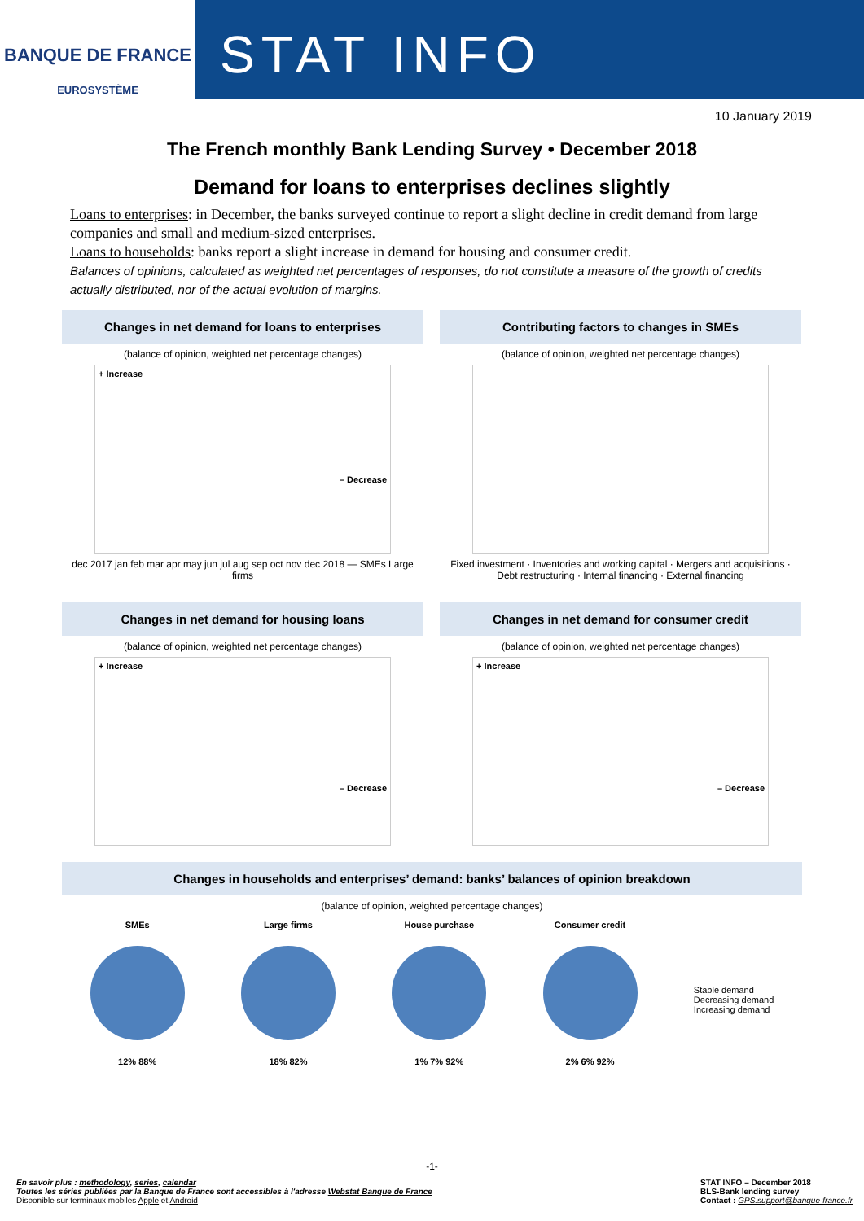BANQUE DE FRANCE
EUROSYSTÈME
STAT INFO
10 January 2019
The French monthly Bank Lending Survey • December 2018
Demand for loans to enterprises declines slightly
Loans to enterprises: in December, the banks surveyed continue to report a slight decline in credit demand from large companies and small and medium-sized enterprises.
Loans to households: banks report a slight increase in demand for housing and consumer credit.
Balances of opinions, calculated as weighted net percentages of responses, do not constitute a measure of the growth of credits actually distributed, nor of the actual evolution of margins.
Changes in net demand for loans to enterprises
(balance of opinion, weighted net percentage changes)
+ Increase
– Decrease
dec 2017 jan feb mar apr may jun jul aug sep oct nov dec 2018 — SMEs Large firms
Contributing factors to changes in SMEs
(balance of opinion, weighted net percentage changes)
Fixed investment · Inventories and working capital · Mergers and acquisitions · Debt restructuring · Internal financing · External financing
Changes in net demand for housing loans
(balance of opinion, weighted net percentage changes)
+ Increase
– Decrease
Changes in net demand for consumer credit
(balance of opinion, weighted net percentage changes)
+ Increase
– Decrease
Changes in households and enterprises’ demand: banks’ balances of opinion breakdown
(balance of opinion, weighted percentage changes)
SMEs
12% 88%
Large firms
18% 82%
House purchase
1% 7% 92%
Consumer credit
2% 6% 92%
Stable demand
Decreasing demand
Increasing demand
-1-
En savoir plus : methodology, series, calendar
Toutes les séries publiées par la Banque de France sont accessibles à l'adresse Webstat Banque de France
Disponible sur terminaux mobiles Apple et Android
STAT INFO – December 2018
BLS-Bank lending survey
Contact : GPS.support@banque-france.fr